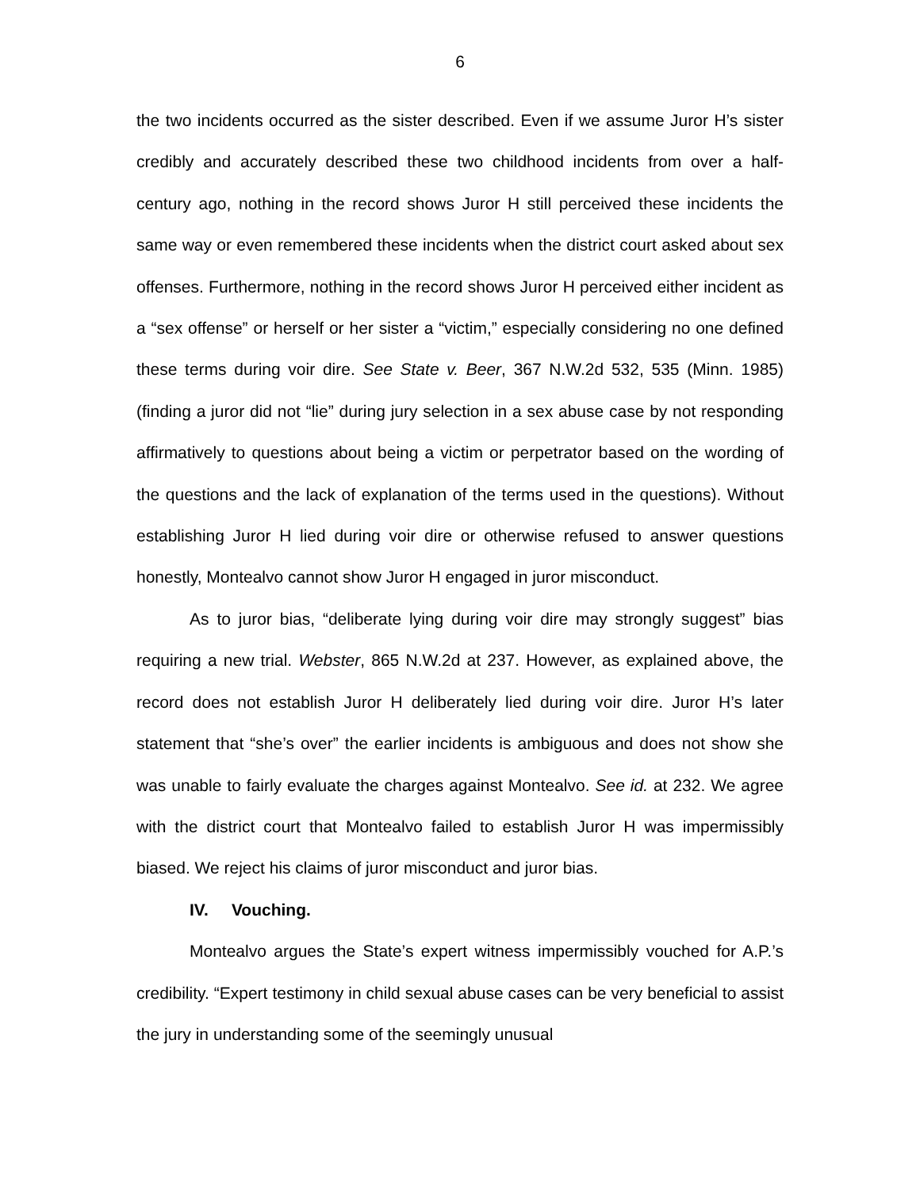6
the two incidents occurred as the sister described. Even if we assume Juror H’s sister credibly and accurately described these two childhood incidents from over a half-century ago, nothing in the record shows Juror H still perceived these incidents the same way or even remembered these incidents when the district court asked about sex offenses. Furthermore, nothing in the record shows Juror H perceived either incident as a “sex offense” or herself or her sister a “victim,” especially considering no one defined these terms during voir dire. See State v. Beer, 367 N.W.2d 532, 535 (Minn. 1985) (finding a juror did not “lie” during jury selection in a sex abuse case by not responding affirmatively to questions about being a victim or perpetrator based on the wording of the questions and the lack of explanation of the terms used in the questions). Without establishing Juror H lied during voir dire or otherwise refused to answer questions honestly, Montealvo cannot show Juror H engaged in juror misconduct.
As to juror bias, “deliberate lying during voir dire may strongly suggest” bias requiring a new trial. Webster, 865 N.W.2d at 237. However, as explained above, the record does not establish Juror H deliberately lied during voir dire. Juror H’s later statement that “she’s over” the earlier incidents is ambiguous and does not show she was unable to fairly evaluate the charges against Montealvo. See id. at 232. We agree with the district court that Montealvo failed to establish Juror H was impermissibly biased. We reject his claims of juror misconduct and juror bias.
IV. Vouching.
Montealvo argues the State’s expert witness impermissibly vouched for A.P.’s credibility. “Expert testimony in child sexual abuse cases can be very beneficial to assist the jury in understanding some of the seemingly unusual